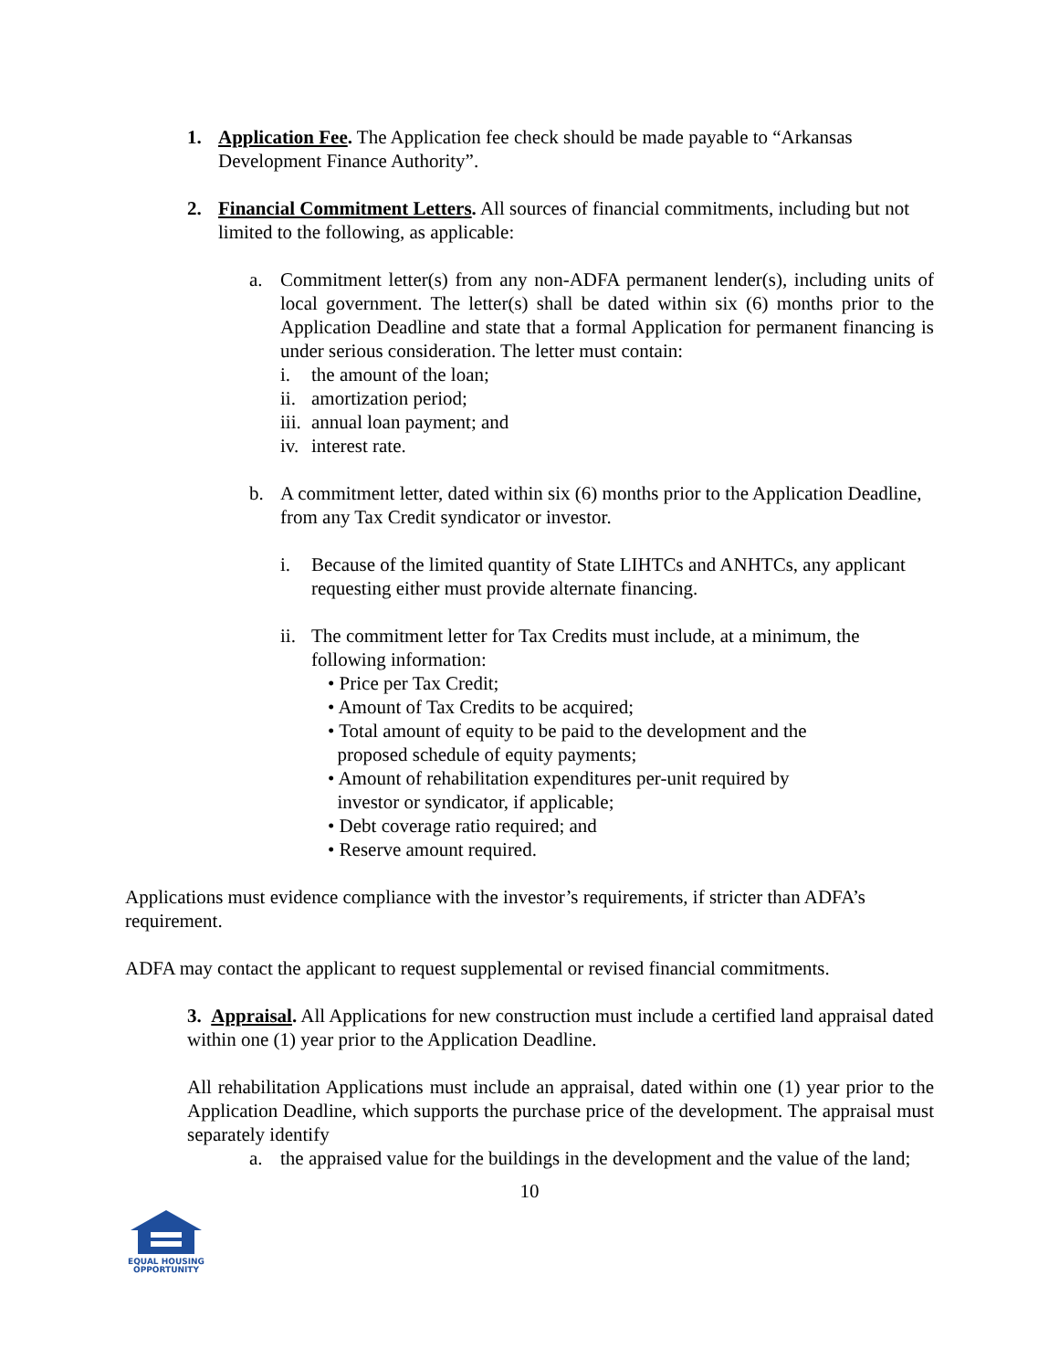1. Application Fee. The Application fee check should be made payable to “Arkansas Development Finance Authority”.
2. Financial Commitment Letters. All sources of financial commitments, including but not limited to the following, as applicable:
a. Commitment letter(s) from any non-ADFA permanent lender(s), including units of local government. The letter(s) shall be dated within six (6) months prior to the Application Deadline and state that a formal Application for permanent financing is under serious consideration. The letter must contain:
i. the amount of the loan;
ii.
amortization period;
iii.
annual loan payment; and
iv.
interest rate.
b. A commitment letter, dated within six (6) months prior to the Application Deadline, from any Tax Credit syndicator or investor.
i. Because of the limited quantity of State LIHTCs and ANHTCs, any applicant requesting either must provide alternate financing.
ii.
The commitment letter for Tax Credits must include, at a minimum, the following information:
• Price per Tax Credit;
• Amount of Tax Credits to be acquired;
• Total amount of equity to be paid to the development and the
proposed schedule of equity payments;
• Amount of rehabilitation expenditures per-unit required by
investor or syndicator, if applicable;
• Debt coverage ratio required; and
• Reserve amount required.
Applications must evidence compliance with the investor’s requirements, if stricter than ADFA’s requirement.
ADFA may contact the applicant to request supplemental or revised financial commitments.
3. Appraisal. All Applications for new construction must include a certified land appraisal dated within one (1) year prior to the Application Deadline.
All rehabilitation Applications must include an appraisal, dated within one (1) year prior to the Application Deadline, which supports the purchase price of the development. The appraisal must separately identify
a. the appraised value for the buildings in the development and the value of the land;
10
EQUAL HOUSING
OPPORTUNITY